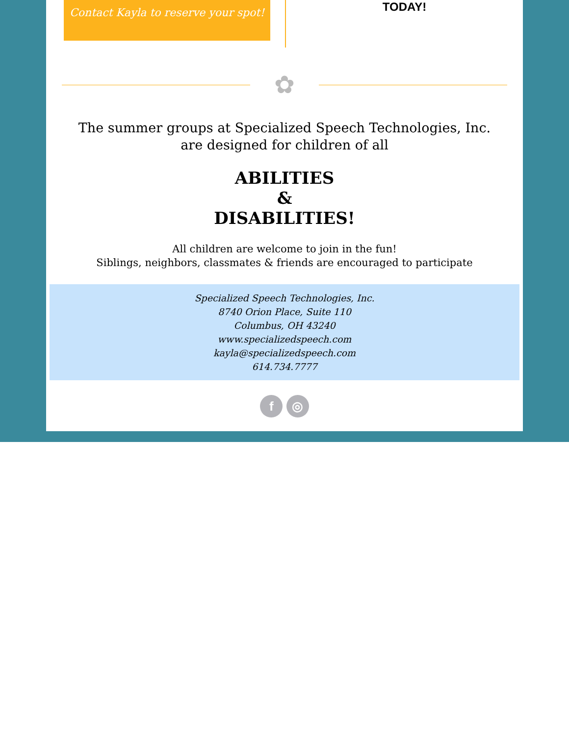Contact Kayla to reserve your spot!
TODAY!
✿
The summer groups at Specialized Speech Technologies, Inc. are designed for children of all
ABILITIES
&
DISABILITIES!
All children are welcome to join in the fun!
Siblings, neighbors, classmates & friends are encouraged to participate
Specialized Speech Technologies, Inc.
8740 Orion Place, Suite 110
Columbus, OH 43240
www.specializedspeech.com
kayla@specializedspeech.com
614.734.7777
f ◎